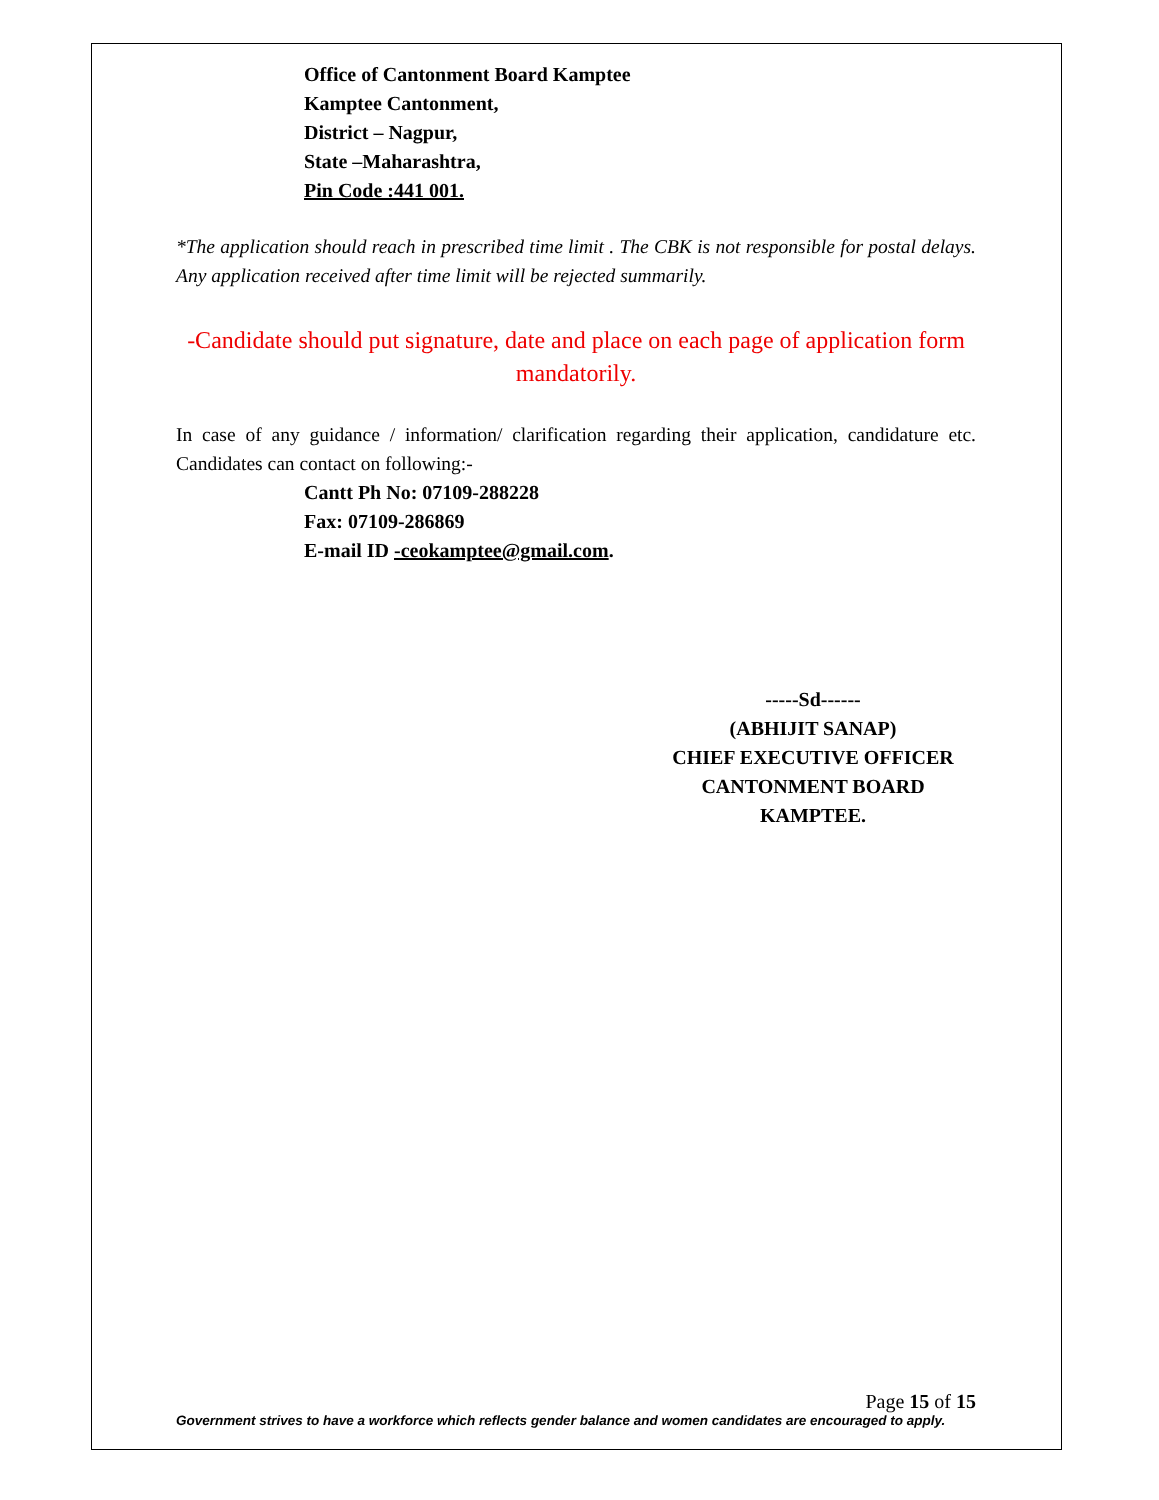Office of Cantonment Board Kamptee
Kamptee Cantonment,
District – Nagpur,
State –Maharashtra,
Pin Code :441 001.
*The application should reach in prescribed time limit . The CBK is not responsible for postal delays. Any application received after time limit will be rejected summarily.
-Candidate should put signature, date and place on each page of application form mandatorily.
In case of any guidance / information/ clarification regarding their application, candidature etc. Candidates can contact on following:-
Cantt Ph No: 07109-288228
Fax: 07109-286869
E-mail ID -ceokamptee@gmail.com.
-----Sd------
(ABHIJIT SANAP)
CHIEF EXECUTIVE OFFICER
CANTONMENT BOARD KAMPTEE.
Page 15 of 15
Government strives to have a workforce which reflects gender balance and women candidates are encouraged to apply.